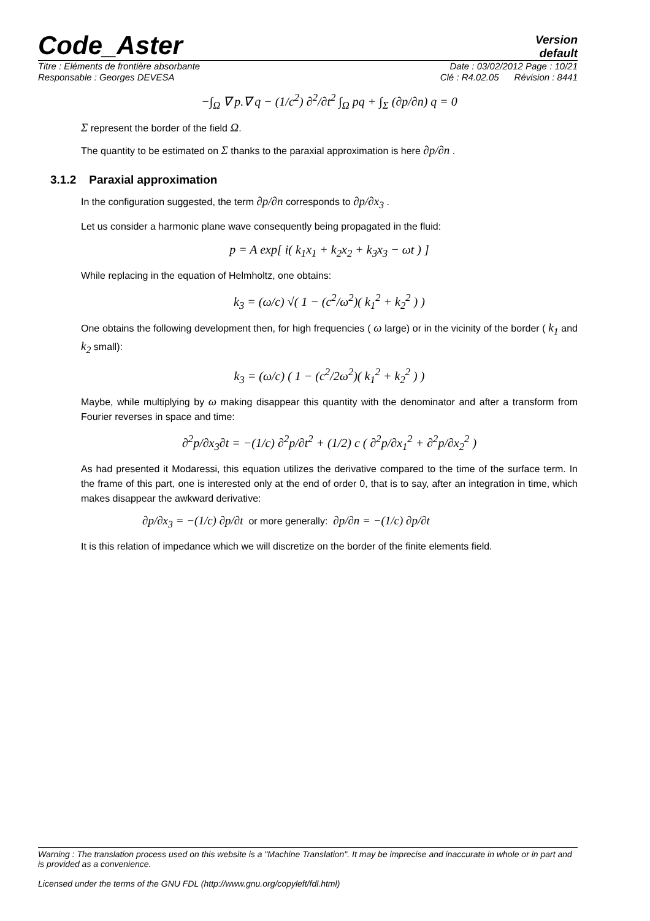Code_Aster
Version
default
Titre : Eléments de frontière absorbante Date : 03/02/2012 Page : 10/21
Responsable : Georges DEVESA Clé : R4.02.05 Révision : 8441
−∫<sub>Ω</sub> ∇ p.∇ q − (1/c<sup>2</sup>) ∂<sup>2</sup>/∂t<sup>2</sup> ∫<sub>Ω</sub> pq + ∫<sub>Σ</sub> (∂p/∂n) q = 0
Σ represent the border of the field Ω.
The quantity to be estimated on Σ thanks to the paraxial approximation is here ∂p/∂n .
3.1.2 Paraxial approximation
In the configuration suggested, the term ∂p/∂n corresponds to ∂p/∂x<sub>3</sub> .
Let us consider a harmonic plane wave consequently being propagated in the fluid:
p = A exp[ i( k<sub>1</sub>x<sub>1</sub> + k<sub>2</sub>x<sub>2</sub> + k<sub>3</sub>x<sub>3</sub> − ωt ) ]
While replacing in the equation of Helmholtz, one obtains:
k<sub>3</sub> = (ω/c) √( 1 − (c<sup>2</sup>/ω<sup>2</sup>)( k<sub>1</sub><sup>2</sup> + k<sub>2</sub><sup>2</sup> ) )
One obtains the following development then, for high frequencies ( ω large) or in the vicinity of the border ( k<sub>1</sub> and k<sub>2</sub> small):
k<sub>3</sub> = (ω/c) ( 1 − (c<sup>2</sup>/2ω<sup>2</sup>)( k<sub>1</sub><sup>2</sup> + k<sub>2</sub><sup>2</sup> ) )
Maybe, while multiplying by ω making disappear this quantity with the denominator and after a transform from Fourier reverses in space and time:
∂<sup>2</sup>p/∂x<sub>3</sub>∂t = −(1/c) ∂<sup>2</sup>p/∂t<sup>2</sup> + (1/2) c ( ∂<sup>2</sup>p/∂x<sub>1</sub><sup>2</sup> + ∂<sup>2</sup>p/∂x<sub>2</sub><sup>2</sup> )
As had presented it Modaressi, this equation utilizes the derivative compared to the time of the surface term. In the frame of this part, one is interested only at the end of order 0, that is to say, after an integration in time, which makes disappear the awkward derivative:
∂p/∂x<sub>3</sub> = −(1/c) ∂p/∂t or more generally: ∂p/∂n = −(1/c) ∂p/∂t
It is this relation of impedance which we will discretize on the border of the finite elements field.
Warning : The translation process used on this website is a "Machine Translation". It may be imprecise and inaccurate in whole or in part and is provided as a convenience.
Licensed under the terms of the GNU FDL (http://www.gnu.org/copyleft/fdl.html)